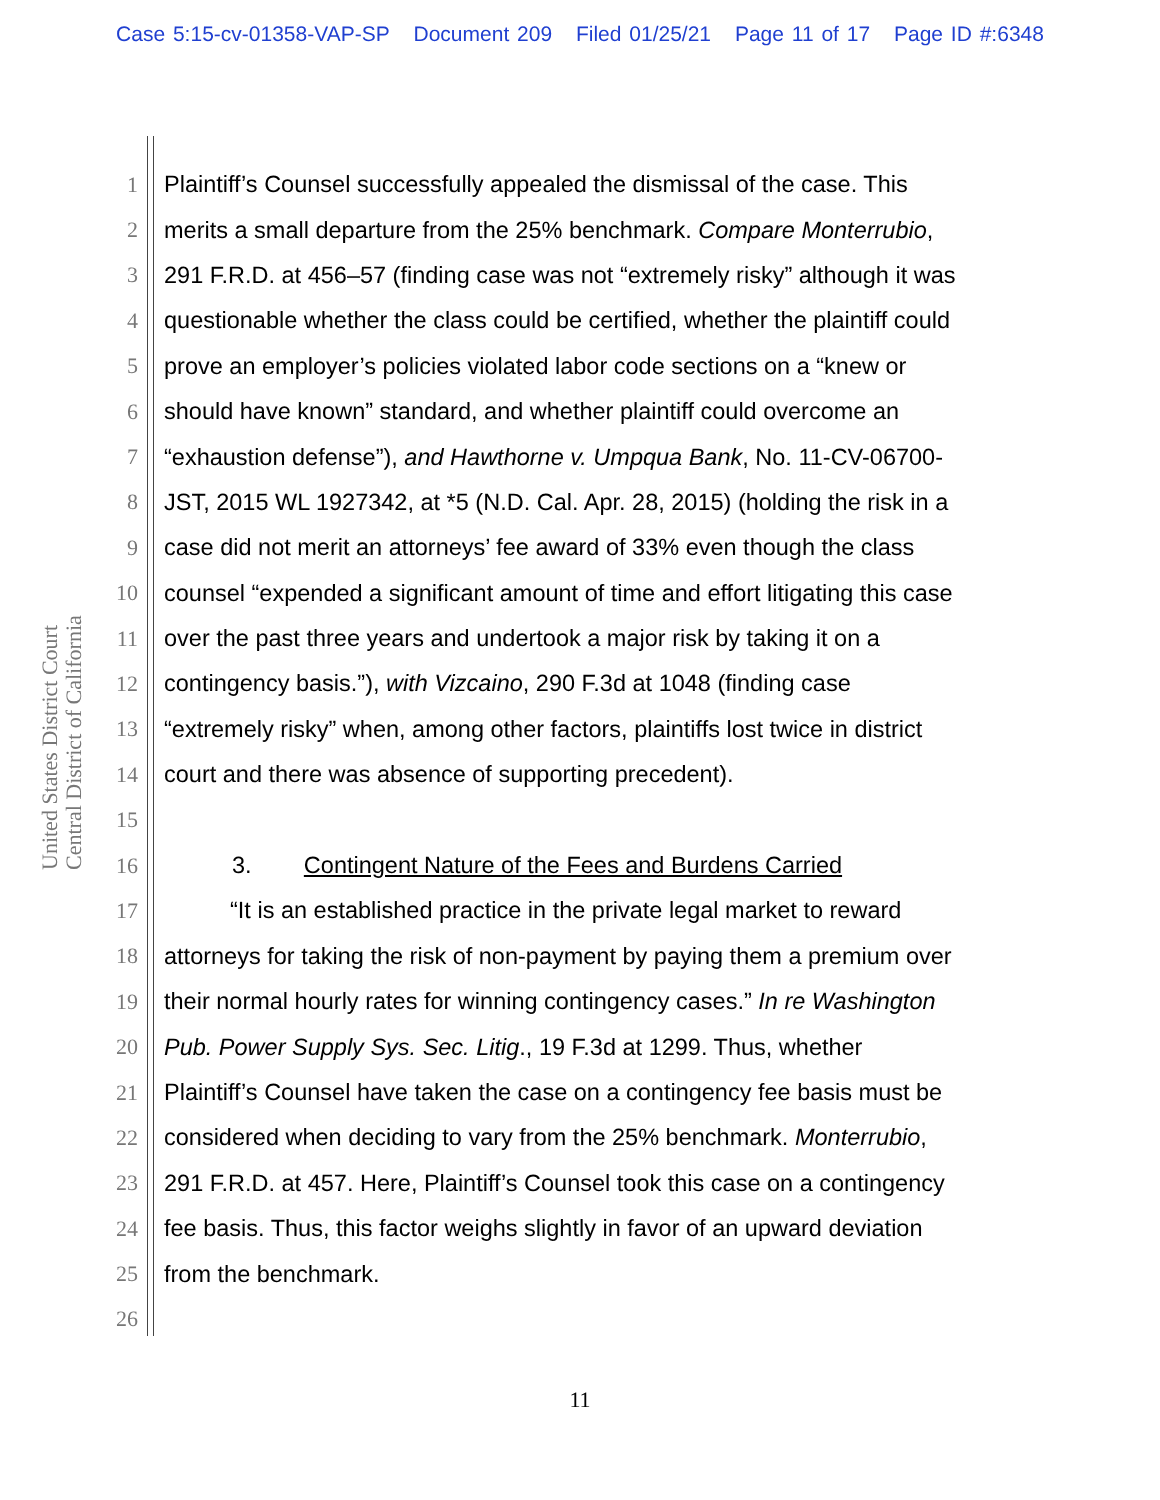Case 5:15-cv-01358-VAP-SP Document 209 Filed 01/25/21 Page 11 of 17 Page ID #:6348
United States District Court
Central District of California
1 Plaintiff’s Counsel successfully appealed the dismissal of the case. This
2 merits a small departure from the 25% benchmark. Compare Monterrubio,
3 291 F.R.D. at 456–57 (finding case was not “extremely risky” although it was
4 questionable whether the class could be certified, whether the plaintiff could
5 prove an employer’s policies violated labor code sections on a “knew or
6 should have known” standard, and whether plaintiff could overcome an
7 “exhaustion defense”), and Hawthorne v. Umpqua Bank, No. 11-CV-06700-
8 JST, 2015 WL 1927342, at *5 (N.D. Cal. Apr. 28, 2015) (holding the risk in a
9 case did not merit an attorneys’ fee award of 33% even though the class
10 counsel “expended a significant amount of time and effort litigating this case
11 over the past three years and undertook a major risk by taking it on a
12 contingency basis.”), with Vizcaino, 290 F.3d at 1048 (finding case
13 “extremely risky” when, among other factors, plaintiffs lost twice in district
14 court and there was absence of supporting precedent).
15
16 3. Contingent Nature of the Fees and Burdens Carried
17 “It is an established practice in the private legal market to reward
18 attorneys for taking the risk of non-payment by paying them a premium over
19 their normal hourly rates for winning contingency cases.” In re Washington
20 Pub. Power Supply Sys. Sec. Litig., 19 F.3d at 1299. Thus, whether
21 Plaintiff’s Counsel have taken the case on a contingency fee basis must be
22 considered when deciding to vary from the 25% benchmark. Monterrubio,
23 291 F.R.D. at 457. Here, Plaintiff’s Counsel took this case on a contingency
24 fee basis. Thus, this factor weighs slightly in favor of an upward deviation
25 from the benchmark.
26
11